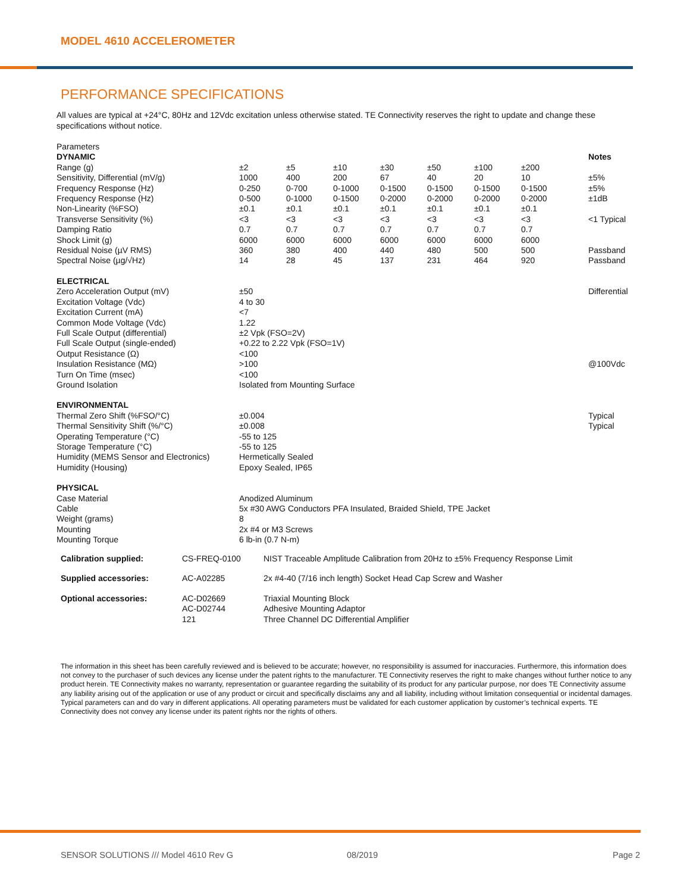MODEL 4610 ACCELEROMETER
PERFORMANCE SPECIFICATIONS
All values are typical at +24°C, 80Hz and 12Vdc excitation unless otherwise stated. TE Connectivity reserves the right to update and change these specifications without notice.
| Parameters | | | | | | | | |
| DYNAMIC | | | | | | | | Notes |
| Range (g) | ±2 | ±5 | ±10 | ±30 | ±50 | ±100 | ±200 | |
| Sensitivity, Differential (mV/g) | 1000 | 400 | 200 | 67 | 40 | 20 | 10 | ±5% |
| Frequency Response (Hz) | 0-250 | 0-700 | 0-1000 | 0-1500 | 0-1500 | 0-1500 | 0-1500 | ±5% |
| Frequency Response (Hz) | 0-500 | 0-1000 | 0-1500 | 0-2000 | 0-2000 | 0-2000 | 0-2000 | ±1dB |
| Non-Linearity (%FSO) | ±0.1 | ±0.1 | ±0.1 | ±0.1 | ±0.1 | ±0.1 | ±0.1 | |
| Transverse Sensitivity (%) | <3 | <3 | <3 | <3 | <3 | <3 | <3 | <1 Typical |
| Damping Ratio | 0.7 | 0.7 | 0.7 | 0.7 | 0.7 | 0.7 | 0.7 | |
| Shock Limit (g) | 6000 | 6000 | 6000 | 6000 | 6000 | 6000 | 6000 | |
| Residual Noise (µV RMS) | 360 | 380 | 400 | 440 | 480 | 500 | 500 | Passband |
| Spectral Noise (µg/√Hz) | 14 | 28 | 45 | 137 | 231 | 464 | 920 | Passband |
| ELECTRICAL | | | | | | | | |
| Zero Acceleration Output (mV) | ±50 | | | | | | | Differential |
| Excitation Voltage (Vdc) | 4 to 30 | | | | | | | |
| Excitation Current (mA) | <7 | | | | | | | |
| Common Mode Voltage (Vdc) | 1.22 | | | | | | | |
| Full Scale Output (differential) | ±2 Vpk (FSO=2V) | | | | | | | |
| Full Scale Output (single-ended) | +0.22 to 2.22 Vpk (FSO=1V) | | | | | | | |
| Output Resistance (Ω) | <100 | | | | | | | |
| Insulation Resistance (MΩ) | >100 | | | | | | | @100Vdc |
| Turn On Time (msec) | <100 | | | | | | | |
| Ground Isolation | Isolated from Mounting Surface | | | | | | | |
| ENVIRONMENTAL | | | | | | | | |
| Thermal Zero Shift (%FSO/°C) | ±0.004 | | | | | | | Typical |
| Thermal Sensitivity Shift (%/°C) | ±0.008 | | | | | | | Typical |
| Operating Temperature (°C) | -55 to 125 | | | | | | | |
| Storage Temperature (°C) | -55 to 125 | | | | | | | |
| Humidity (MEMS Sensor and Electronics) | Hermetically Sealed | | | | | | | |
| Humidity (Housing) | Epoxy Sealed, IP65 | | | | | | | |
| PHYSICAL | | | | | | | | |
| Case Material | Anodized Aluminum | | | | | | | |
| Cable | 5x #30 AWG Conductors PFA Insulated, Braided Shield, TPE Jacket | | | | | | | |
| Weight (grams) | 8 | | | | | | | |
| Mounting | 2x #4 or M3 Screws | | | | | | | |
| Mounting Torque | 6 lb-in (0.7 N-m) | | | | | | | |
| Calibration supplied: | CS-FREQ-0100 | NIST Traceable Amplitude Calibration from 20Hz to ±5% Frequency Response Limit |
| Supplied accessories: | AC-A02285 | 2x #4-40 (7/16 inch length) Socket Head Cap Screw and Washer |
| Optional accessories: | AC-D02669 AC-D02744 121 | Triaxial Mounting Block Adhesive Mounting Adaptor Three Channel DC Differential Amplifier |
The information in this sheet has been carefully reviewed and is believed to be accurate; however, no responsibility is assumed for inaccuracies. Furthermore, this information does not convey to the purchaser of such devices any license under the patent rights to the manufacturer. TE Connectivity reserves the right to make changes without further notice to any product herein. TE Connectivity makes no warranty, representation or guarantee regarding the suitability of its product for any particular purpose, nor does TE Connectivity assume any liability arising out of the application or use of any product or circuit and specifically disclaims any and all liability, including without limitation consequential or incidental damages. Typical parameters can and do vary in different applications. All operating parameters must be validated for each customer application by customer’s technical experts. TE Connectivity does not convey any license under its patent rights nor the rights of others.
SENSOR SOLUTIONS /// Model 4610 Rev G
08/2019 Page 2